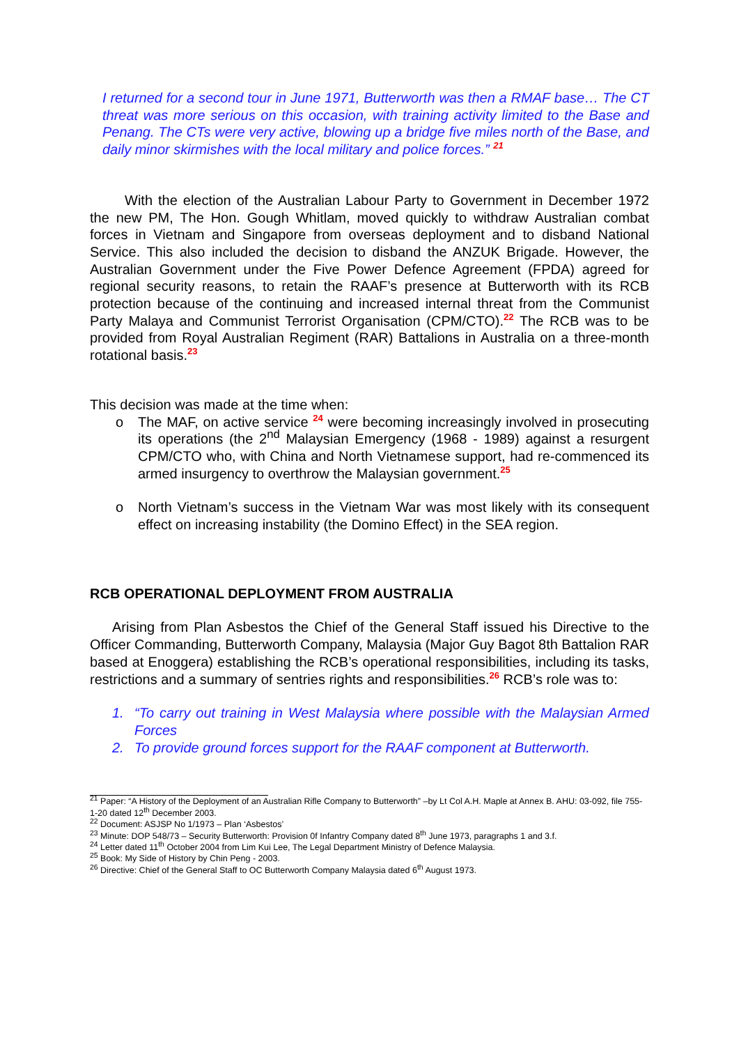I returned for a second tour in June 1971, Butterworth was then a RMAF base… The CT threat was more serious on this occasion, with training activity limited to the Base and Penang. The CTs were very active, blowing up a bridge five miles north of the Base, and daily minor skirmishes with the local military and police forces.” <sup>21</sup>
With the election of the Australian Labour Party to Government in December 1972 the new PM, The Hon. Gough Whitlam, moved quickly to withdraw Australian combat forces in Vietnam and Singapore from overseas deployment and to disband National Service. This also included the decision to disband the ANZUK Brigade. However, the Australian Government under the Five Power Defence Agreement (FPDA) agreed for regional security reasons, to retain the RAAF’s presence at Butterworth with its RCB protection because of the continuing and increased internal threat from the Communist Party Malaya and Communist Terrorist Organisation (CPM/CTO).<sup>22</sup> The RCB was to be provided from Royal Australian Regiment (RAR) Battalions in Australia on a three-month rotational basis.<sup>23</sup>
This decision was made at the time when:
o The MAF, on active service <sup>24</sup> were becoming increasingly involved in prosecuting its operations (the 2<sup>nd</sup> Malaysian Emergency (1968 - 1989) against a resurgent CPM/CTO who, with China and North Vietnamese support, had re-commenced its armed insurgency to overthrow the Malaysian government.<sup>25</sup>
o North Vietnam’s success in the Vietnam War was most likely with its consequent effect on increasing instability (the Domino Effect) in the SEA region.
RCB OPERATIONAL DEPLOYMENT FROM AUSTRALIA
Arising from Plan Asbestos the Chief of the General Staff issued his Directive to the Officer Commanding, Butterworth Company, Malaysia (Major Guy Bagot 8th Battalion RAR based at Enoggera) establishing the RCB’s operational responsibilities, including its tasks, restrictions and a summary of sentries rights and responsibilities.<sup>26</sup> RCB’s role was to:
1. “To carry out training in West Malaysia where possible with the Malaysian Armed Forces
2. To provide ground forces support for the RAAF component at Butterworth.
<sup>21</sup> Paper: “A History of the Deployment of an Australian Rifle Company to Butterworth” –by Lt Col A.H. Maple at Annex B. AHU: 03-092, file 755-1-20 dated 12<sup>th</sup> December 2003.
<sup>22</sup> Document: ASJSP No 1/1973 – Plan ‘Asbestos’
<sup>23</sup> Minute: DOP 548/73 – Security Butterworth: Provision 0f Infantry Company dated 8<sup>th</sup> June 1973, paragraphs 1 and 3.f.
<sup>24</sup> Letter dated 11<sup>th</sup> October 2004 from Lim Kui Lee, The Legal Department Ministry of Defence Malaysia.
<sup>25</sup> Book: My Side of History by Chin Peng - 2003.
<sup>26</sup> Directive: Chief of the General Staff to OC Butterworth Company Malaysia dated 6<sup>th</sup> August 1973.